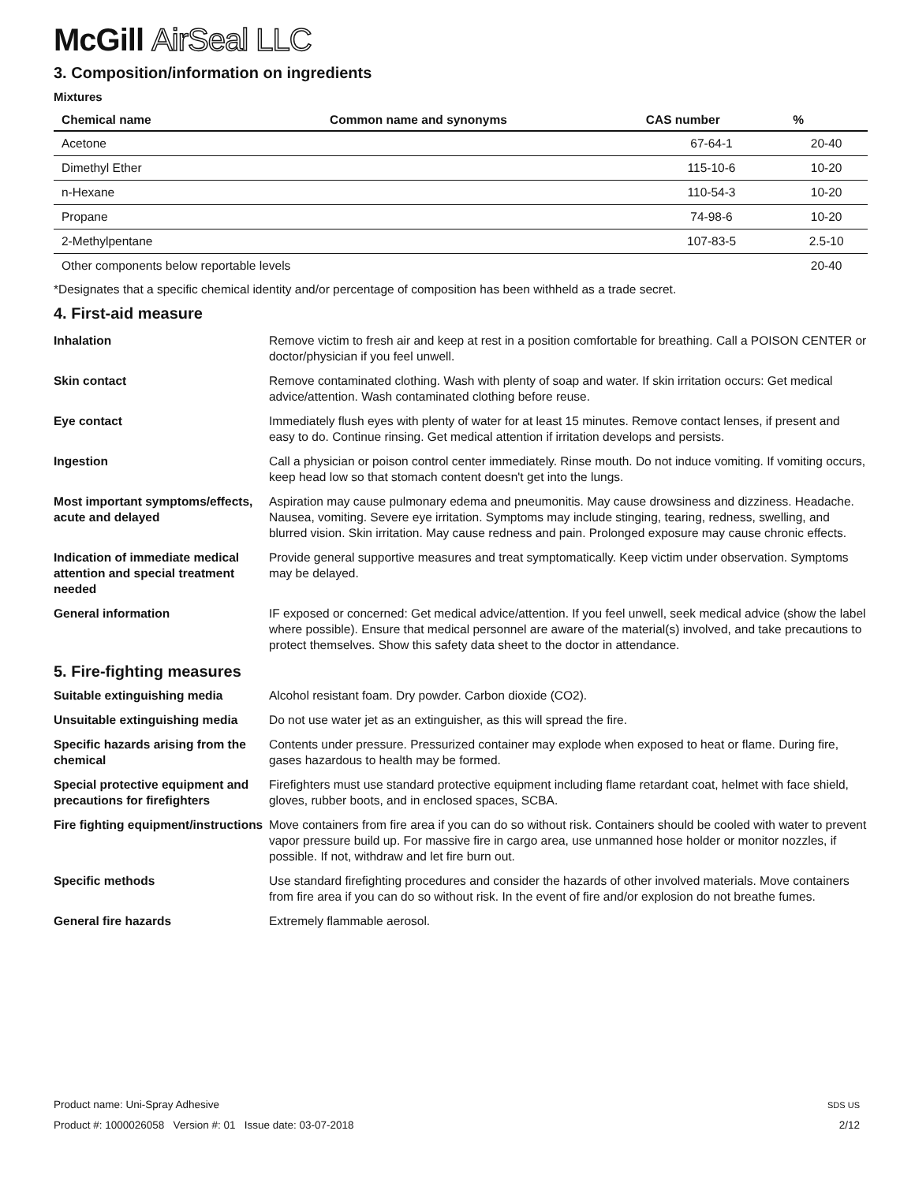McGill AirSeal LLC
3. Composition/information on ingredients
Mixtures
| Chemical name | Common name and synonyms | CAS number | % |
| --- | --- | --- | --- |
| Acetone | | 67-64-1 | 20-40 |
| Dimethyl Ether | | 115-10-6 | 10-20 |
| n-Hexane | | 110-54-3 | 10-20 |
| Propane | | 74-98-6 | 10-20 |
| 2-Methylpentane | | 107-83-5 | 2.5-10 |
| Other components below reportable levels | | | 20-40 |
*Designates that a specific chemical identity and/or percentage of composition has been withheld as a trade secret.
4. First-aid measure
| Inhalation | Remove victim to fresh air and keep at rest in a position comfortable for breathing. Call a POISON CENTER or doctor/physician if you feel unwell. |
| Skin contact | Remove contaminated clothing. Wash with plenty of soap and water. If skin irritation occurs: Get medical advice/attention. Wash contaminated clothing before reuse. |
| Eye contact | Immediately flush eyes with plenty of water for at least 15 minutes. Remove contact lenses, if present and easy to do. Continue rinsing. Get medical attention if irritation develops and persists. |
| Ingestion | Call a physician or poison control center immediately. Rinse mouth. Do not induce vomiting. If vomiting occurs, keep head low so that stomach content doesn't get into the lungs. |
| Most important symptoms/effects, acute and delayed | Aspiration may cause pulmonary edema and pneumonitis. May cause drowsiness and dizziness. Headache. Nausea, vomiting. Severe eye irritation. Symptoms may include stinging, tearing, redness, swelling, and blurred vision. Skin irritation. May cause redness and pain. Prolonged exposure may cause chronic effects. |
| Indication of immediate medical attention and special treatment needed | Provide general supportive measures and treat symptomatically. Keep victim under observation. Symptoms may be delayed. |
| General information | IF exposed or concerned: Get medical advice/attention. If you feel unwell, seek medical advice (show the label where possible). Ensure that medical personnel are aware of the material(s) involved, and take precautions to protect themselves. Show this safety data sheet to the doctor in attendance. |
5. Fire-fighting measures
| Suitable extinguishing media | Alcohol resistant foam. Dry powder. Carbon dioxide (CO2). |
| Unsuitable extinguishing media | Do not use water jet as an extinguisher, as this will spread the fire. |
| Specific hazards arising from the chemical | Contents under pressure. Pressurized container may explode when exposed to heat or flame. During fire, gases hazardous to health may be formed. |
| Special protective equipment and precautions for firefighters | Firefighters must use standard protective equipment including flame retardant coat, helmet with face shield, gloves, rubber boots, and in enclosed spaces, SCBA. |
| Fire fighting equipment/instructions | Move containers from fire area if you can do so without risk. Containers should be cooled with water to prevent vapor pressure build up. For massive fire in cargo area, use unmanned hose holder or monitor nozzles, if possible. If not, withdraw and let fire burn out. |
| Specific methods | Use standard firefighting procedures and consider the hazards of other involved materials. Move containers from fire area if you can do so without risk. In the event of fire and/or explosion do not breathe fumes. |
| General fire hazards | Extremely flammable aerosol. |
Product name: Uni-Spray Adhesive SDS US
Product #: 1000026058 Version #: 01 Issue date: 03-07-2018 2/12